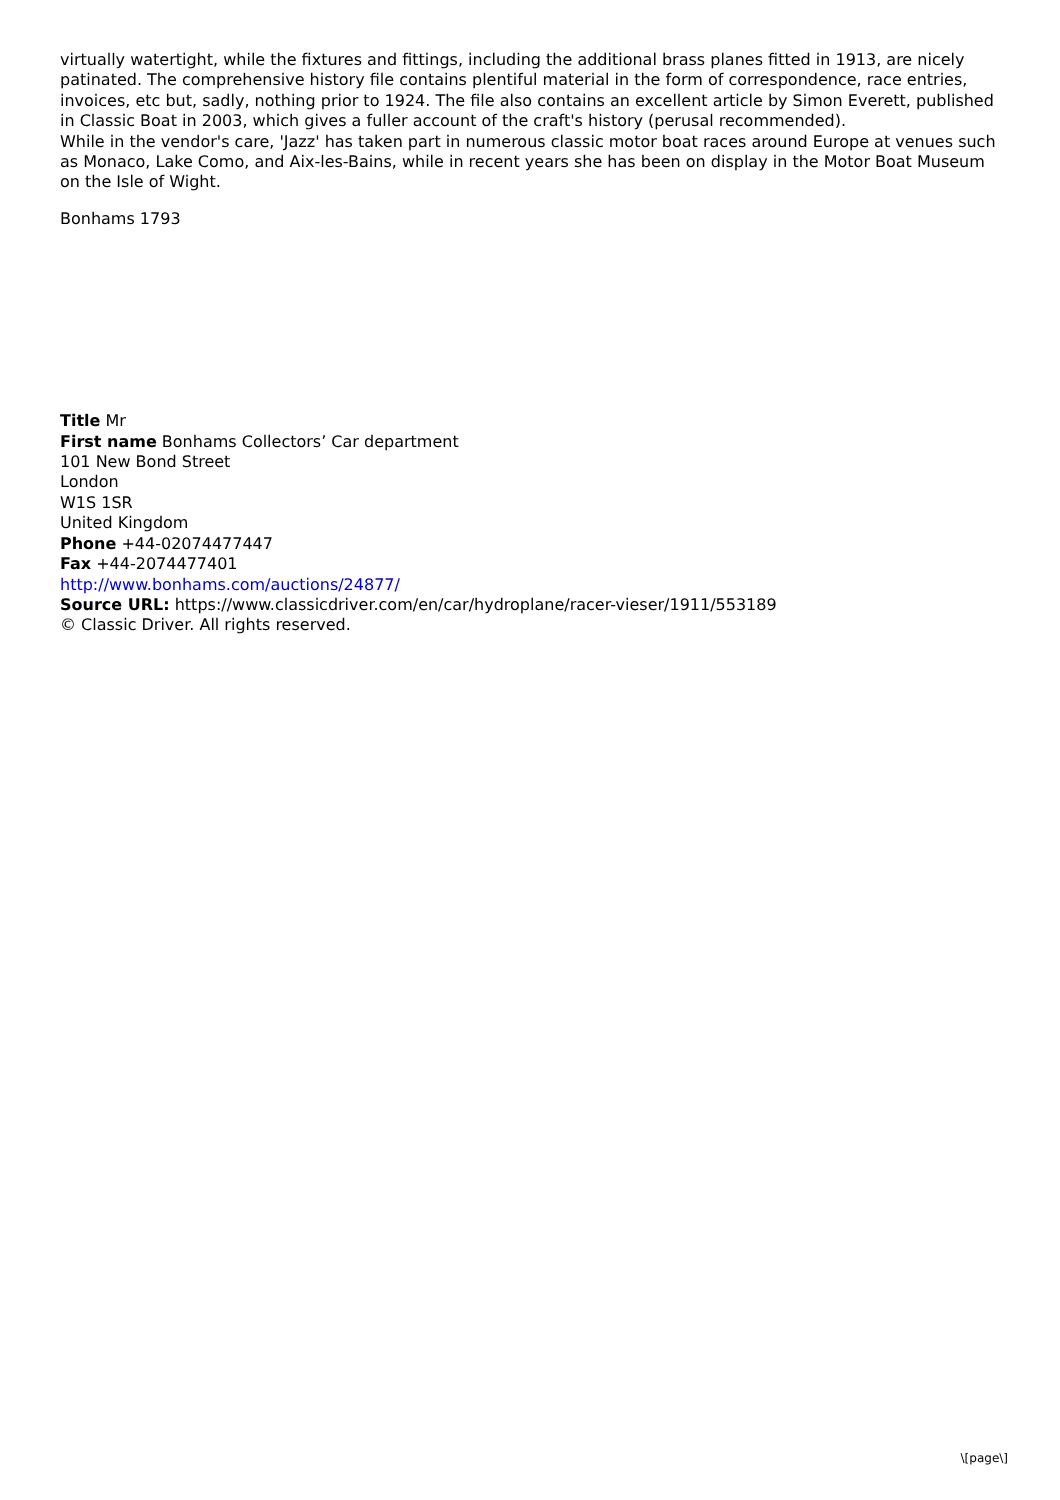virtually watertight, while the fixtures and fittings, including the additional brass planes fitted in 1913, are nicely patinated. The comprehensive history file contains plentiful material in the form of correspondence, race entries, invoices, etc but, sadly, nothing prior to 1924. The file also contains an excellent article by Simon Everett, published in Classic Boat in 2003, which gives a fuller account of the craft's history (perusal recommended).
While in the vendor's care, 'Jazz' has taken part in numerous classic motor boat races around Europe at venues such as Monaco, Lake Como, and Aix-les-Bains, while in recent years she has been on display in the Motor Boat Museum on the Isle of Wight.
Bonhams 1793
Title Mr
First name Bonhams Collectors’ Car department
101 New Bond Street
London
W1S 1SR
United Kingdom
Phone +44-02074477447
Fax +44-2074477401
http://www.bonhams.com/auctions/24877/
Source URL: https://www.classicdriver.com/en/car/hydroplane/racer-vieser/1911/553189
© Classic Driver. All rights reserved.
\[page\]